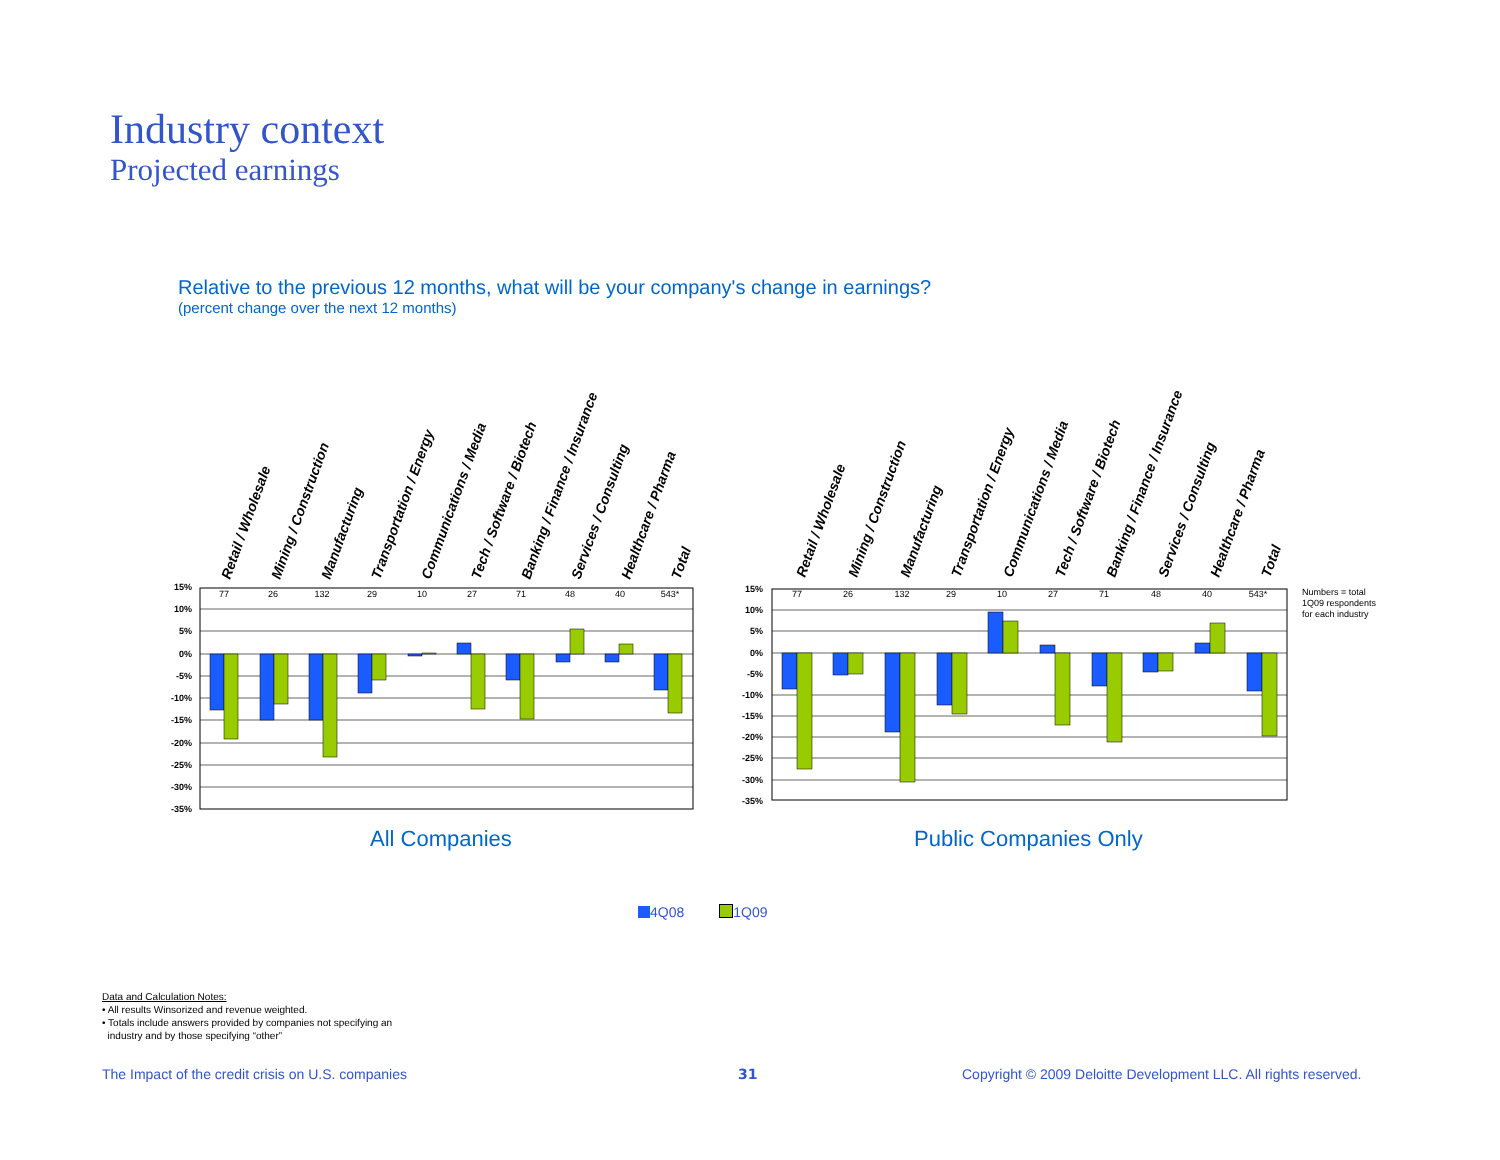Industry context
Projected earnings
Relative to the previous 12 months, what will be your company's change in earnings?
(percent change over the next 12 months)
Retail / Wholesale
Mining / Construction
Manufacturing
Transportation / Energy
Communications / Media
Tech / Software / Biotech
Banking / Finance / Insurance
Services / Consulting
Healthcare / Pharma
Total
15%
10%
5%
0%
-5%
-10%
-15%
-20%
-25%
-30%
-35%
77
26
132
29
10
27
71
48
40
543*
Retail / Wholesale
Mining / Construction
Manufacturing
Transportation / Energy
Communications / Media
Tech / Software / Biotech
Banking / Finance / Insurance
Services / Consulting
Healthcare / Pharma
Total
15%
10%
5%
0%
-5%
-10%
-15%
-20%
-25%
-30%
-35%
77
26
132
29
10
27
71
48
40
543*
Numbers = total
1Q09 respondents
for each industry
All Companies Public Companies Only
4Q08 1Q09
Data and Calculation Notes:
• All results Winsorized and revenue weighted.
• Totals include answers provided by companies not specifying an
industry and by those specifying “other”
The Impact of the credit crisis on U.S. companies
31
Copyright © 2009 Deloitte Development LLC. All rights reserved.